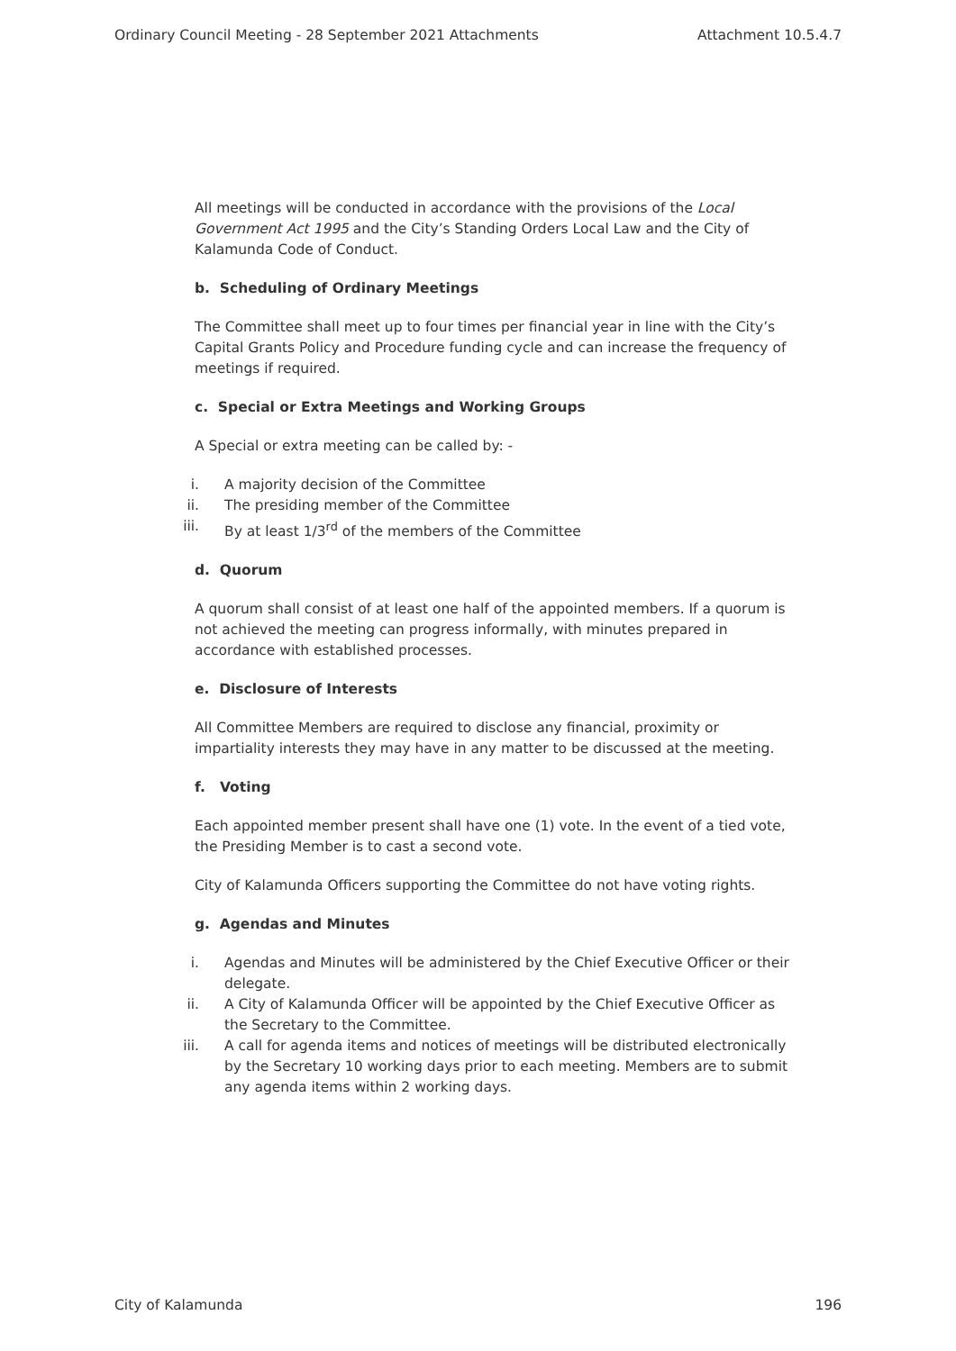Ordinary Council Meeting - 28 September 2021 Attachments Attachment 10.5.4.7
All meetings will be conducted in accordance with the provisions of the Local Government Act 1995 and the City’s Standing Orders Local Law and the City of Kalamunda Code of Conduct.
b. Scheduling of Ordinary Meetings
The Committee shall meet up to four times per financial year in line with the City’s Capital Grants Policy and Procedure funding cycle and can increase the frequency of meetings if required.
c. Special or Extra Meetings and Working Groups
A Special or extra meeting can be called by: -
i. A majority decision of the Committee
ii. The presiding member of the Committee
iii. By at least 1/3<sup>rd</sup> of the members of the Committee
d. Quorum
A quorum shall consist of at least one half of the appointed members. If a quorum is not achieved the meeting can progress informally, with minutes prepared in accordance with established processes.
e. Disclosure of Interests
All Committee Members are required to disclose any financial, proximity or impartiality interests they may have in any matter to be discussed at the meeting.
f. Voting
Each appointed member present shall have one (1) vote. In the event of a tied vote, the Presiding Member is to cast a second vote.
City of Kalamunda Officers supporting the Committee do not have voting rights.
g. Agendas and Minutes
i. Agendas and Minutes will be administered by the Chief Executive Officer or their delegate.
ii. A City of Kalamunda Officer will be appointed by the Chief Executive Officer as the Secretary to the Committee.
iii. A call for agenda items and notices of meetings will be distributed electronically by the Secretary 10 working days prior to each meeting. Members are to submit any agenda items within 2 working days.
City of Kalamunda 196